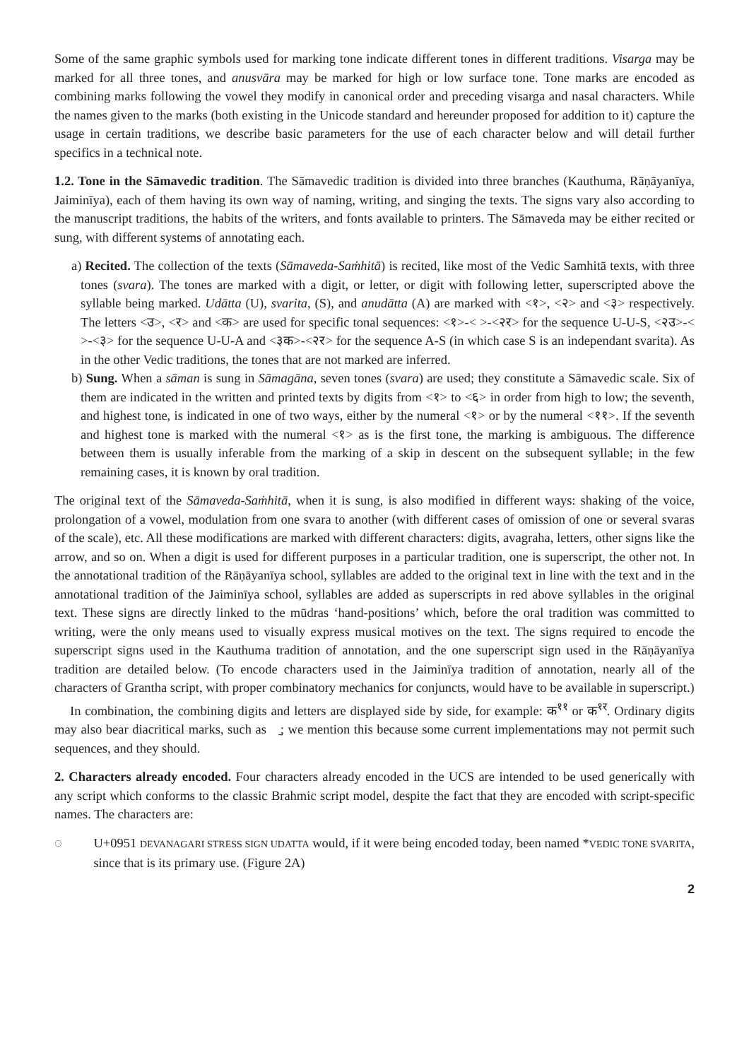Some of the same graphic symbols used for marking tone indicate different tones in different traditions. Visarga may be marked for all three tones, and anusvāra may be marked for high or low surface tone. Tone marks are encoded as combining marks following the vowel they modify in canonical order and preceding visarga and nasal characters. While the names given to the marks (both existing in the Unicode standard and hereunder proposed for addition to it) capture the usage in certain traditions, we describe basic parameters for the use of each character below and will detail further specifics in a technical note.
1.2. Tone in the Sāmavedic tradition. The Sāmavedic tradition is divided into three branches (Kauthuma, Rāṇāyanīya, Jaiminīya), each of them having its own way of naming, writing, and singing the texts. The signs vary also according to the manuscript traditions, the habits of the writers, and fonts available to printers. The Sāmaveda may be either recited or sung, with different systems of annotating each.
a) Recited. The collection of the texts (Sāmaveda-Saṁhitā) is recited, like most of the Vedic Samhitā texts, with three tones (svara). The tones are marked with a digit, or letter, or digit with following letter, superscripted above the syllable being marked. Udātta (U), svarita, (S), and anudātta (A) are marked with <१>, <२> and <३> respectively. The letters <उ>, <र> and <क> are used for specific tonal sequences: <१>-< >-<२र> for the sequence U-U-S, <२उ>-< >-<३> for the sequence U-U-A and <३क>-<२र> for the sequence A-S (in which case S is an independant svarita). As in the other Vedic traditions, the tones that are not marked are inferred.
b) Sung. When a sāman is sung in Sāmagāna, seven tones (svara) are used; they constitute a Sāmavedic scale. Six of them are indicated in the written and printed texts by digits from <१> to <६> in order from high to low; the seventh, and highest tone, is indicated in one of two ways, either by the numeral <१> or by the numeral <११>. If the seventh and highest tone is marked with the numeral <१> as is the first tone, the marking is ambiguous. The difference between them is usually inferable from the marking of a skip in descent on the subsequent syllable; in the few remaining cases, it is known by oral tradition.
The original text of the Sāmaveda-Saṁhitā, when it is sung, is also modified in different ways: shaking of the voice, prolongation of a vowel, modulation from one svara to another (with different cases of omission of one or several svaras of the scale), etc. All these modifications are marked with different characters: digits, avagraha, letters, other signs like the arrow, and so on. When a digit is used for different purposes in a particular tradition, one is superscript, the other not. In the annotational tradition of the Rāṇāyanīya school, syllables are added to the original text in line with the text and in the annotational tradition of the Jaiminīya school, syllables are added as superscripts in red above syllables in the original text. These signs are directly linked to the mūdras ‘hand-positions’ which, before the oral tradition was committed to writing, were the only means used to visually express musical motives on the text. The signs required to encode the superscript signs used in the Kauthuma tradition of annotation, and the one superscript sign used in the Rāṇāyanīya tradition are detailed below. (To encode characters used in the Jaiminīya tradition of annotation, nearly all of the characters of Grantha script, with proper combinatory mechanics for conjuncts, would have to be available in superscript.)
In combination, the combining digits and letters are displayed side by side, for example: क<sup>११</sup> or क<sup>१र</sup>. Ordinary digits may also bear diacritical marks, such as ३̱; we mention this because some current implementations may not permit such sequences, and they should.
2. Characters already encoded. Four characters already encoded in the UCS are intended to be used generically with any script which conforms to the classic Brahmic script model, despite the fact that they are encoded with script-specific names. The characters are:
◌॑ U+0951 DEVANAGARI STRESS SIGN UDATTA would, if it were being encoded today, been named *VEDIC TONE SVARITA, since that is its primary use. (Figure 2A)
2